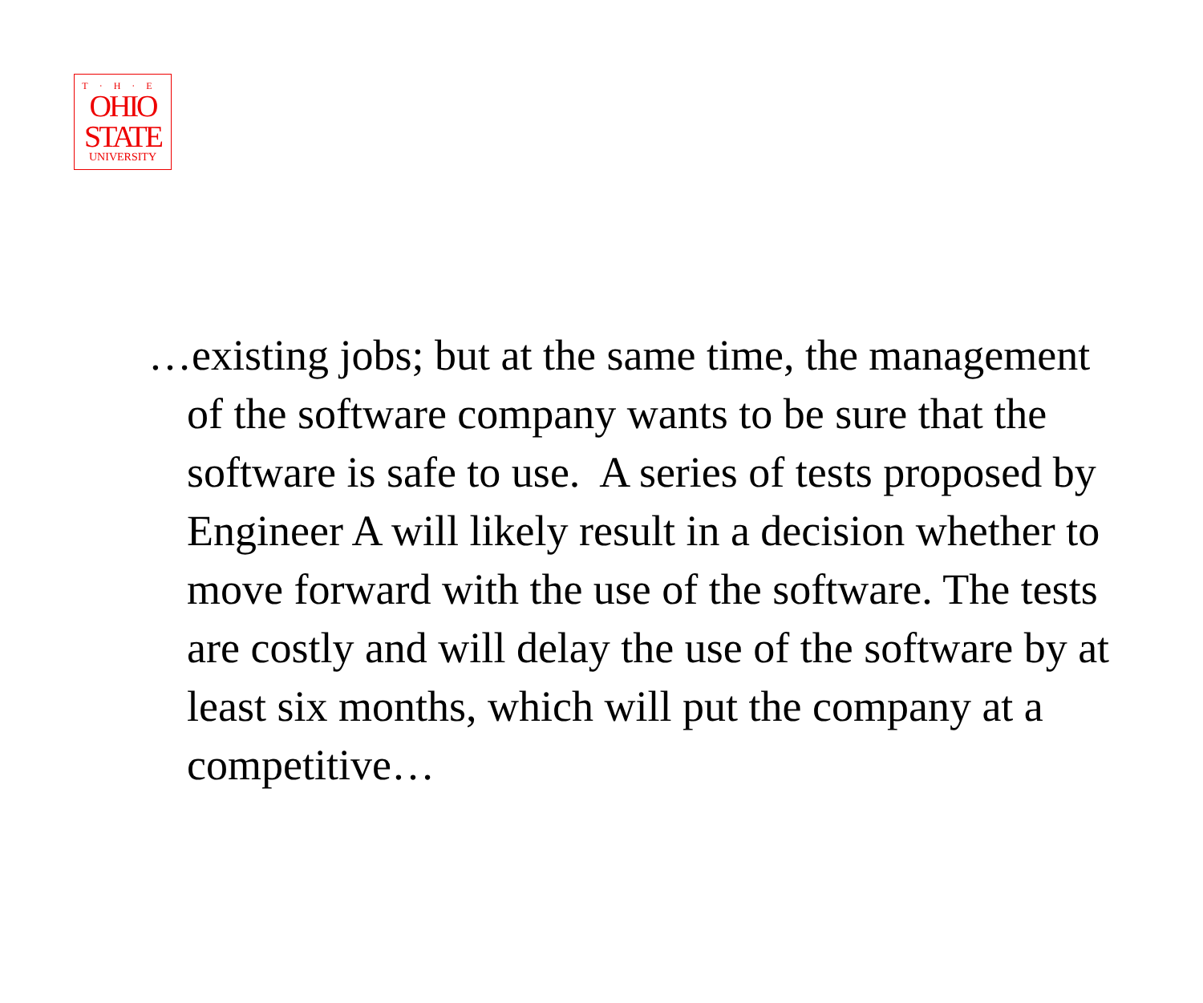T·H·E
OHIO
STATE
UNIVERSITY
…existing jobs; but at the same time, the management of the software company wants to be sure that the software is safe to use. A series of tests proposed by Engineer A will likely result in a decision whether to move forward with the use of the software. The tests are costly and will delay the use of the software by at least six months, which will put the company at a competitive…